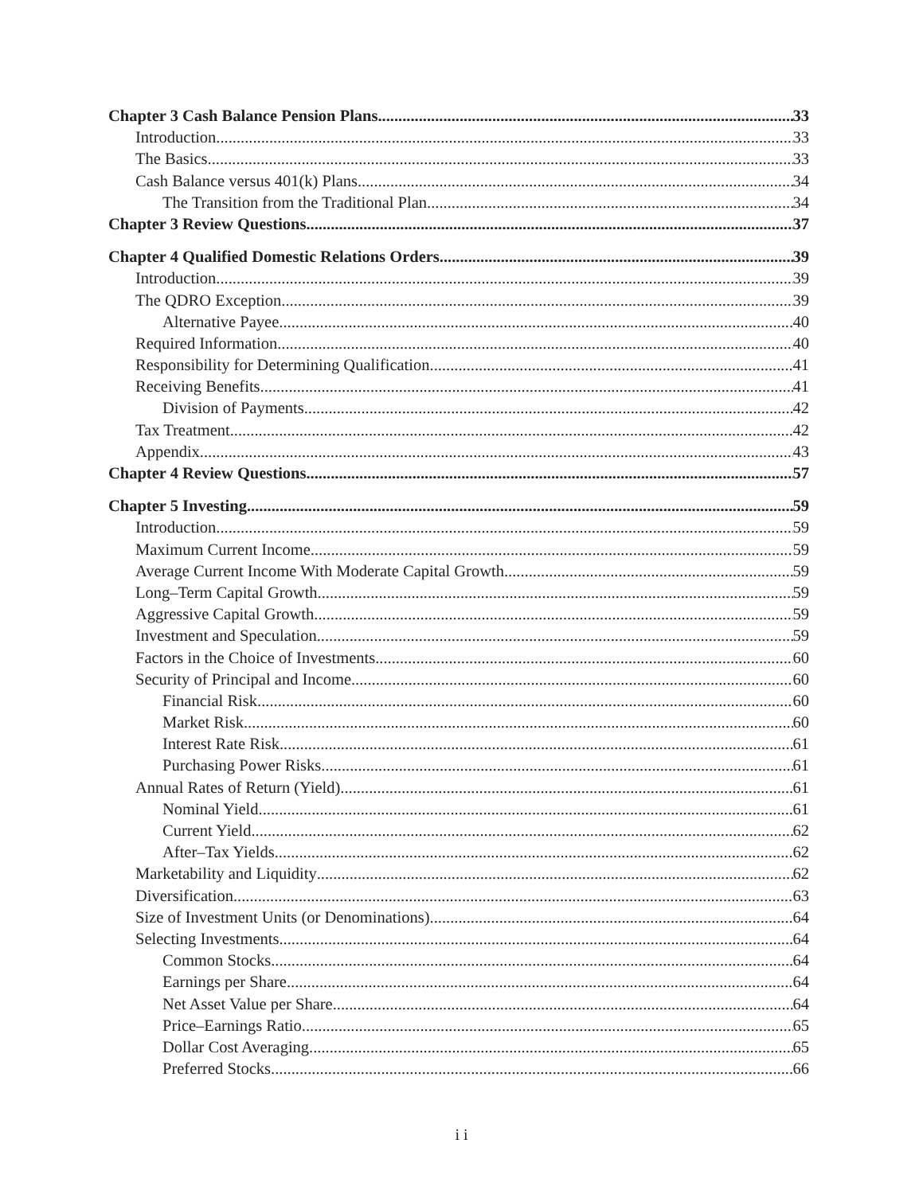Chapter 3 Cash Balance Pension Plans 33
Introduction 33
The Basics 33
Cash Balance versus 401(k) Plans 34
The Transition from the Traditional Plan 34
Chapter 3 Review Questions 37
Chapter 4 Qualified Domestic Relations Orders 39
Introduction 39
The QDRO Exception 39
Alternative Payee 40
Required Information 40
Responsibility for Determining Qualification 41
Receiving Benefits 41
Division of Payments 42
Tax Treatment 42
Appendix 43
Chapter 4 Review Questions 57
Chapter 5 Investing 59
Introduction 59
Maximum Current Income 59
Average Current Income With Moderate Capital Growth 59
Long–Term Capital Growth 59
Aggressive Capital Growth 59
Investment and Speculation 59
Factors in the Choice of Investments 60
Security of Principal and Income 60
Financial Risk 60
Market Risk 60
Interest Rate Risk 61
Purchasing Power Risks 61
Annual Rates of Return (Yield) 61
Nominal Yield 61
Current Yield 62
After–Tax Yields 62
Marketability and Liquidity 62
Diversification 63
Size of Investment Units (or Denominations) 64
Selecting Investments 64
Common Stocks 64
Earnings per Share 64
Net Asset Value per Share 64
Price–Earnings Ratio 65
Dollar Cost Averaging 65
Preferred Stocks 66
i i